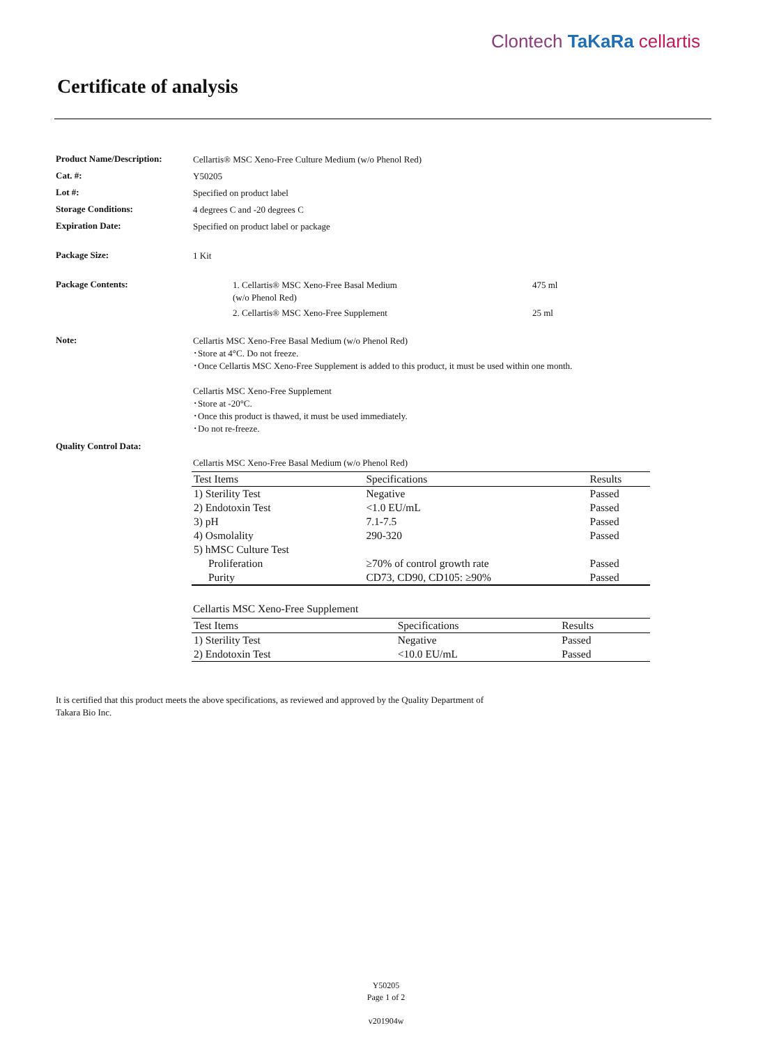Clontech TaKaRa cellartis
Certificate of analysis
Product Name/Description:
Cellartis® MSC Xeno-Free Culture Medium (w/o Phenol Red)
Cat. #:
Y50205
Lot #:
Specified on product label
Storage Conditions:
4 degrees C and -20 degrees C
Expiration Date:
Specified on product label or package
Package Size:
1 Kit
Package Contents:
1. Cellartis® MSC Xeno-Free Basal Medium
(w/o Phenol Red)
475 ml
2. Cellartis® MSC Xeno-Free Supplement 25 ml
Note:
Cellartis MSC Xeno-Free Basal Medium (w/o Phenol Red)
･Store at 4°C. Do not freeze.
･Once Cellartis MSC Xeno-Free Supplement is added to this product, it must be used within one month.
Cellartis MSC Xeno-Free Supplement
･Store at -20°C.
･Once this product is thawed, it must be used immediately.
･Do not re-freeze.
Quality Control Data:
Cellartis MSC Xeno-Free Basal Medium (w/o Phenol Red)
| Test Items | Specifications | Results |
| --- | --- | --- |
| 1) Sterility Test | Negative | Passed |
| 2) Endotoxin Test | <1.0 EU/mL | Passed |
| 3) pH | 7.1-7.5 | Passed |
| 4) Osmolality | 290-320 | Passed |
| 5) hMSC Culture Test | | |
| Proliferation | ≥70% of control growth rate | Passed |
| Purity | CD73, CD90, CD105: ≥90% | Passed |
Cellartis MSC Xeno-Free Supplement
| Test Items | Specifications | Results |
| --- | --- | --- |
| 1) Sterility Test | Negative | Passed |
| 2) Endotoxin Test | <10.0 EU/mL | Passed |
It is certified that this product meets the above specifications, as reviewed and approved by the Quality Department of
Takara Bio Inc.
Y50205
Page 1 of 2
v201904w